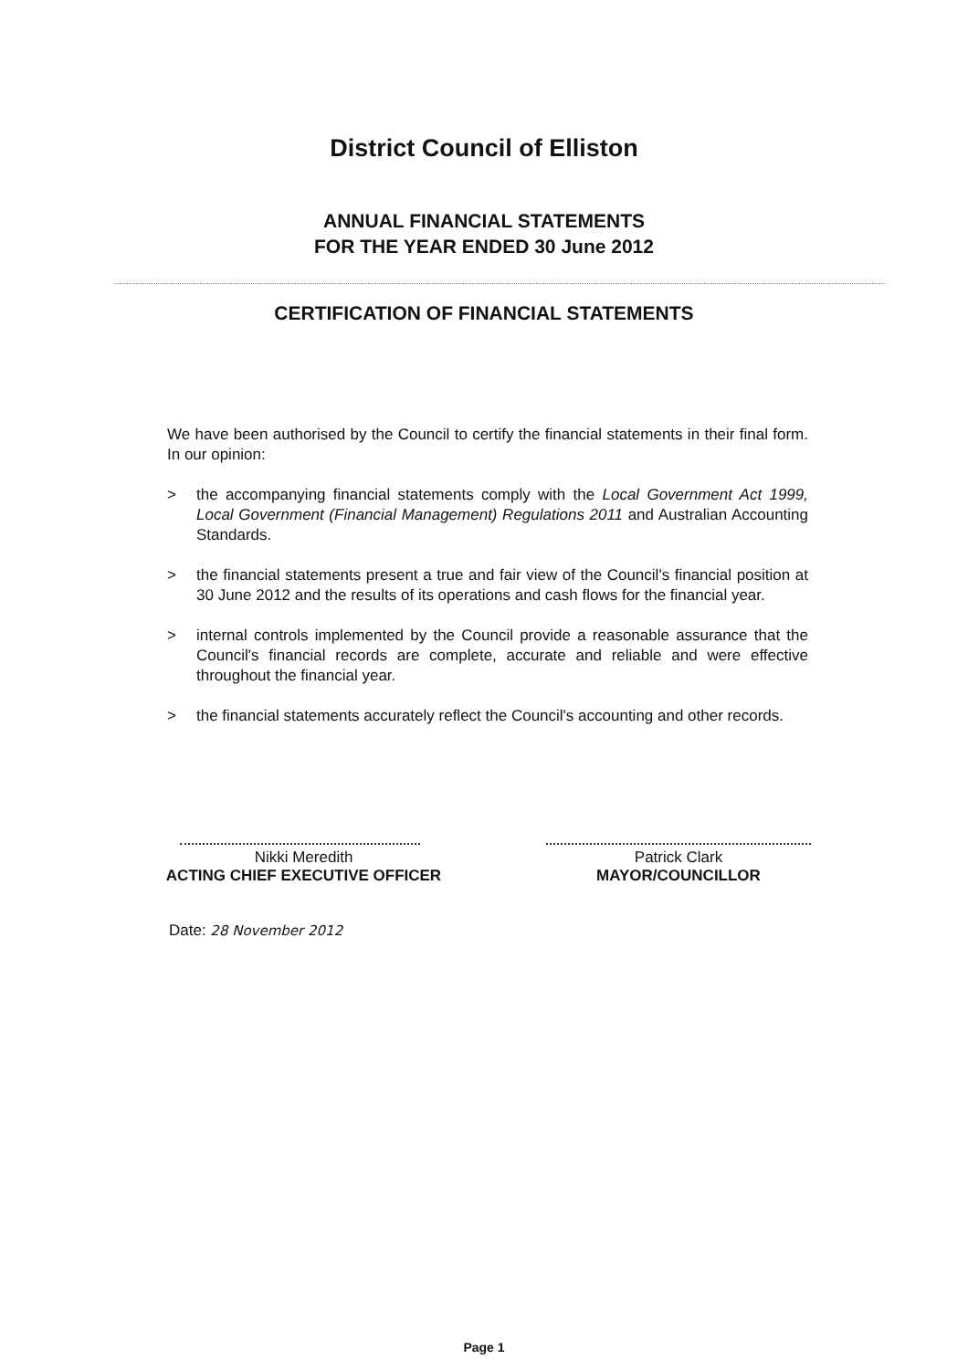District Council of Elliston
ANNUAL FINANCIAL STATEMENTS
FOR THE YEAR ENDED 30 June 2012
CERTIFICATION OF FINANCIAL STATEMENTS
We have been authorised by the Council to certify the financial statements in their final form. In our opinion:
> the accompanying financial statements comply with the Local Government Act 1999, Local Government (Financial Management) Regulations 2011 and Australian Accounting Standards.
> the financial statements present a true and fair view of the Council's financial position at 30 June 2012 and the results of its operations and cash flows for the financial year.
> internal controls implemented by the Council provide a reasonable assurance that the Council's financial records are complete, accurate and reliable and were effective throughout the financial year.
> the financial statements accurately reflect the Council's accounting and other records.
Nikki Meredith
ACTING CHIEF EXECUTIVE OFFICER
Patrick Clark
MAYOR/COUNCILLOR
Date: 28 November 2012
Page 1